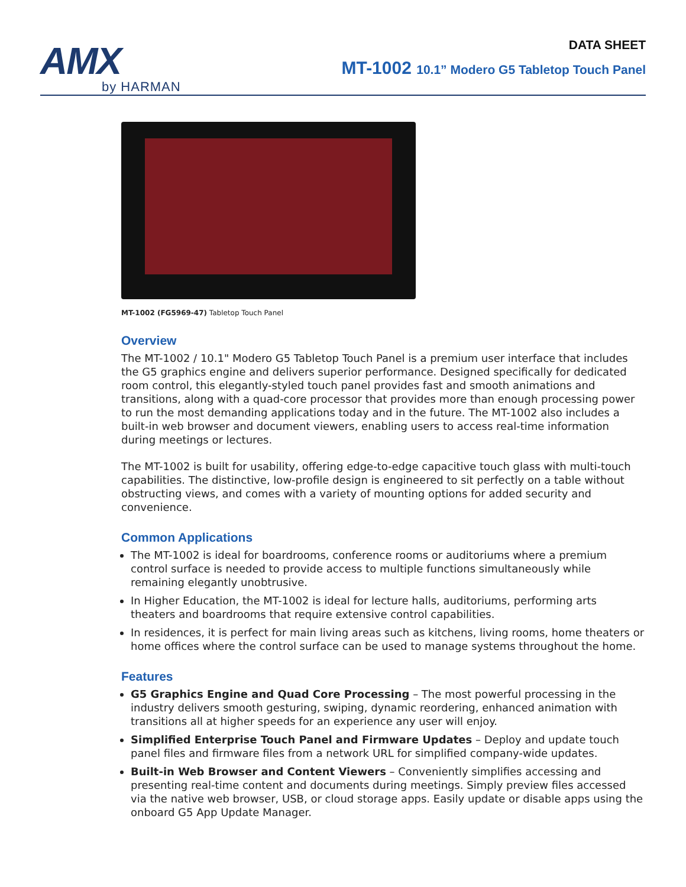AMX
by HARMAN
DATA SHEET
MT-1002 10.1” Modero G5 Tabletop Touch Panel
MT-1002 (FG5969-47) Tabletop Touch Panel
Overview
The MT-1002 / 10.1" Modero G5 Tabletop Touch Panel is a premium user interface that includes the G5 graphics engine and delivers superior performance. Designed specifically for dedicated room control, this elegantly-styled touch panel provides fast and smooth animations and transitions, along with a quad-core processor that provides more than enough processing power to run the most demanding applications today and in the future. The MT-1002 also includes a built-in web browser and document viewers, enabling users to access real-time information during meetings or lectures.
The MT-1002 is built for usability, offering edge-to-edge capacitive touch glass with multi-touch capabilities. The distinctive, low-profile design is engineered to sit perfectly on a table without obstructing views, and comes with a variety of mounting options for added security and convenience.
Common Applications
The MT-1002 is ideal for boardrooms, conference rooms or auditoriums where a premium control surface is needed to provide access to multiple functions simultaneously while remaining elegantly unobtrusive.
In Higher Education, the MT-1002 is ideal for lecture halls, auditoriums, performing arts theaters and boardrooms that require extensive control capabilities.
In residences, it is perfect for main living areas such as kitchens, living rooms, home theaters or home offices where the control surface can be used to manage systems throughout the home.
Features
G5 Graphics Engine and Quad Core Processing – The most powerful processing in the industry delivers smooth gesturing, swiping, dynamic reordering, enhanced animation with transitions all at higher speeds for an experience any user will enjoy.
Simplified Enterprise Touch Panel and Firmware Updates – Deploy and update touch panel files and firmware files from a network URL for simplified company-wide updates.
Built-in Web Browser and Content Viewers – Conveniently simplifies accessing and presenting real-time content and documents during meetings. Simply preview files accessed via the native web browser, USB, or cloud storage apps. Easily update or disable apps using the onboard G5 App Update Manager.